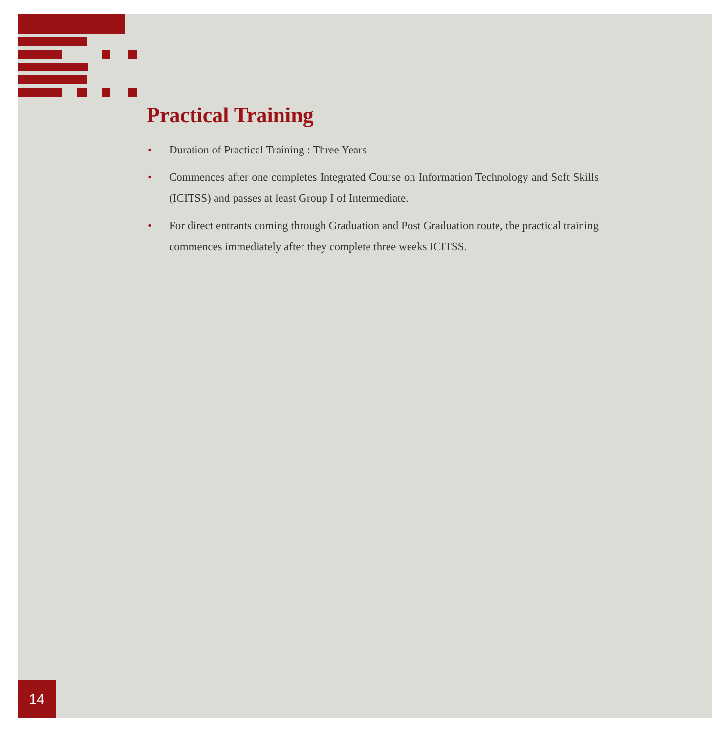Practical Training
• Duration of Practical Training : Three Years
• Commences after one completes Integrated Course on Information Technology and Soft Skills (ICITSS) and passes at least Group I of Intermediate.
• For direct entrants coming through Graduation and Post Graduation route, the practical training commences immediately after they complete three weeks ICITSS.
14